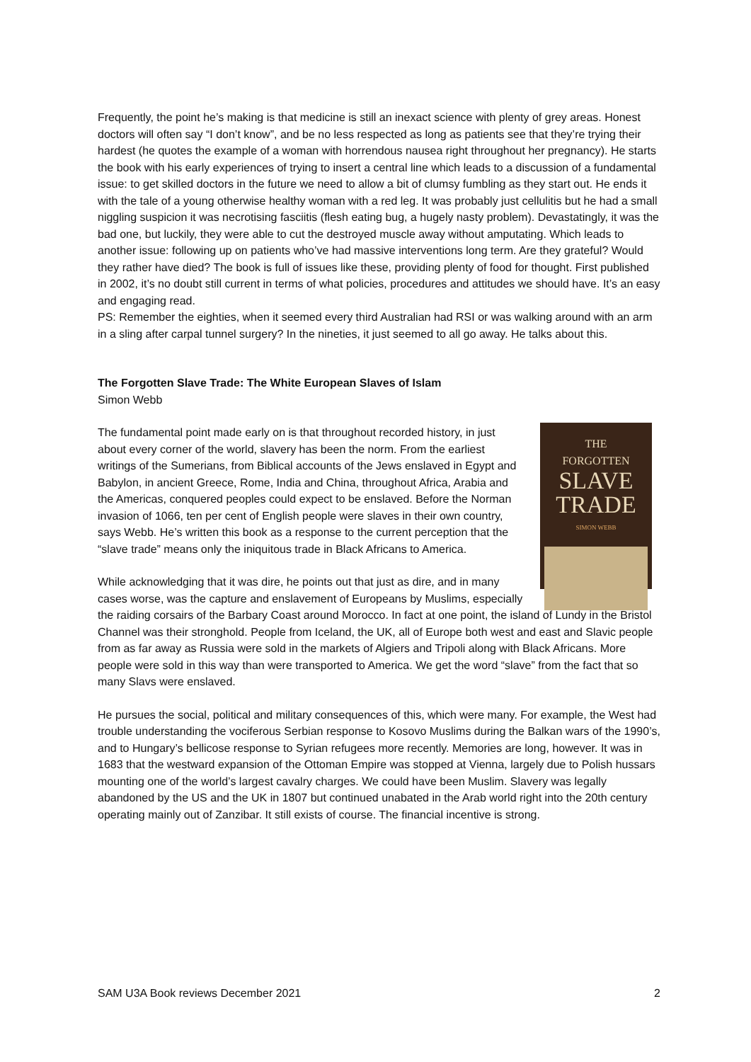Frequently, the point he’s making is that medicine is still an inexact science with plenty of grey areas. Honest doctors will often say “I don’t know”, and be no less respected as long as patients see that they’re trying their hardest (he quotes the example of a woman with horrendous nausea right throughout her pregnancy). He starts the book with his early experiences of trying to insert a central line which leads to a discussion of a fundamental issue: to get skilled doctors in the future we need to allow a bit of clumsy fumbling as they start out. He ends it with the tale of a young otherwise healthy woman with a red leg. It was probably just cellulitis but he had a small niggling suspicion it was necrotising fasciitis (flesh eating bug, a hugely nasty problem). Devastatingly, it was the bad one, but luckily, they were able to cut the destroyed muscle away without amputating. Which leads to another issue: following up on patients who’ve had massive interventions long term. Are they grateful? Would they rather have died? The book is full of issues like these, providing plenty of food for thought. First published in 2002, it’s no doubt still current in terms of what policies, procedures and attitudes we should have. It’s an easy and engaging read.
PS: Remember the eighties, when it seemed every third Australian had RSI or was walking around with an arm in a sling after carpal tunnel surgery? In the nineties, it just seemed to all go away. He talks about this.
The Forgotten Slave Trade: The White European Slaves of Islam
Simon Webb
THE
FORGOTTEN
SLAVE
TRADE
SIMON WEBB
The fundamental point made early on is that throughout recorded history, in just about every corner of the world, slavery has been the norm. From the earliest writings of the Sumerians, from Biblical accounts of the Jews enslaved in Egypt and Babylon, in ancient Greece, Rome, India and China, throughout Africa, Arabia and the Americas, conquered peoples could expect to be enslaved. Before the Norman invasion of 1066, ten per cent of English people were slaves in their own country, says Webb. He’s written this book as a response to the current perception that the “slave trade” means only the iniquitous trade in Black Africans to America.
While acknowledging that it was dire, he points out that just as dire, and in many cases worse, was the capture and enslavement of Europeans by Muslims, especially the raiding corsairs of the Barbary Coast around Morocco. In fact at one point, the island of Lundy in the Bristol Channel was their stronghold. People from Iceland, the UK, all of Europe both west and east and Slavic people from as far away as Russia were sold in the markets of Algiers and Tripoli along with Black Africans. More people were sold in this way than were transported to America. We get the word “slave” from the fact that so many Slavs were enslaved.
He pursues the social, political and military consequences of this, which were many. For example, the West had trouble understanding the vociferous Serbian response to Kosovo Muslims during the Balkan wars of the 1990’s, and to Hungary’s bellicose response to Syrian refugees more recently. Memories are long, however. It was in 1683 that the westward expansion of the Ottoman Empire was stopped at Vienna, largely due to Polish hussars mounting one of the world’s largest cavalry charges. We could have been Muslim. Slavery was legally abandoned by the US and the UK in 1807 but continued unabated in the Arab world right into the 20th century operating mainly out of Zanzibar. It still exists of course. The financial incentive is strong.
SAM U3A Book reviews December 2021 2